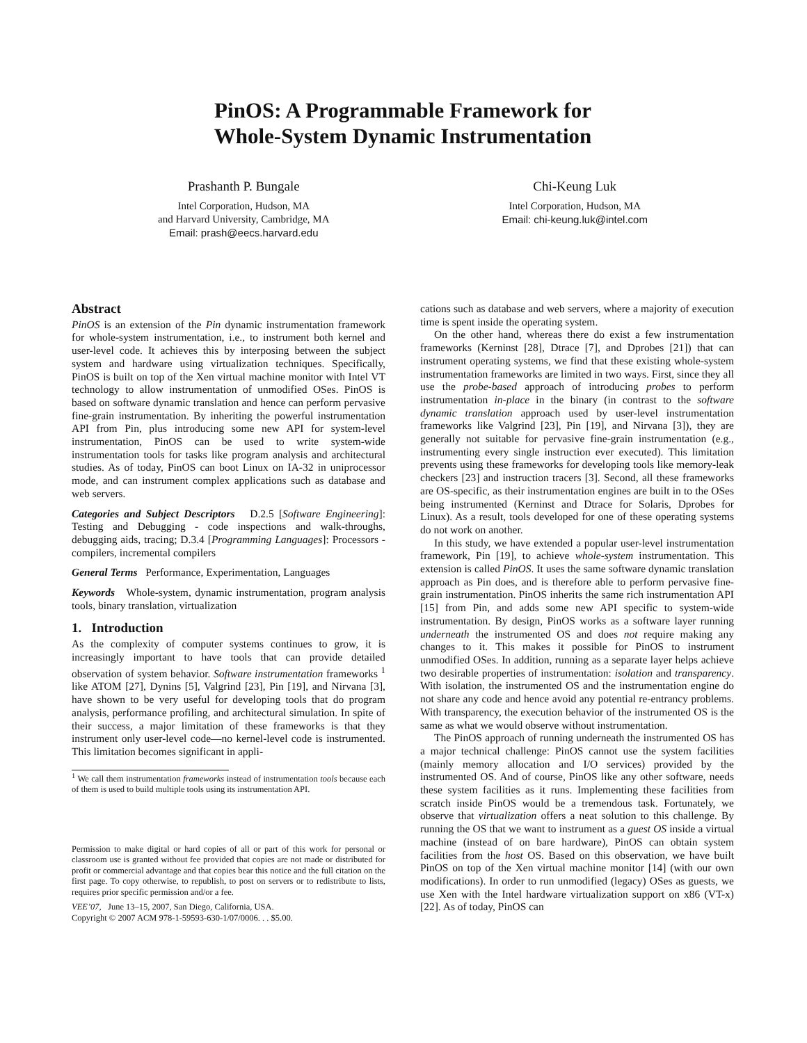PinOS: A Programmable Framework for
Whole-System Dynamic Instrumentation
Prashanth P. Bungale
Intel Corporation, Hudson, MA
and Harvard University, Cambridge, MA
Email: prash@eecs.harvard.edu
Chi-Keung Luk
Intel Corporation, Hudson, MA
Email: chi-keung.luk@intel.com
Abstract
PinOS is an extension of the Pin dynamic instrumentation framework for whole-system instrumentation, i.e., to instrument both kernel and user-level code. It achieves this by interposing between the subject system and hardware using virtualization techniques. Specifically, PinOS is built on top of the Xen virtual machine monitor with Intel VT technology to allow instrumentation of unmodified OSes. PinOS is based on software dynamic translation and hence can perform pervasive fine-grain instrumentation. By inheriting the powerful instrumentation API from Pin, plus introducing some new API for system-level instrumentation, PinOS can be used to write system-wide instrumentation tools for tasks like program analysis and architectural studies. As of today, PinOS can boot Linux on IA-32 in uniprocessor mode, and can instrument complex applications such as database and web servers.
Categories and Subject Descriptors D.2.5 [Software Engineering]: Testing and Debugging - code inspections and walk-throughs, debugging aids, tracing; D.3.4 [Programming Languages]: Processors - compilers, incremental compilers
General Terms Performance, Experimentation, Languages
Keywords Whole-system, dynamic instrumentation, program analysis tools, binary translation, virtualization
1. Introduction
As the complexity of computer systems continues to grow, it is increasingly important to have tools that can provide detailed observation of system behavior. Software instrumentation frameworks <sup>1</sup> like ATOM [27], Dynins [5], Valgrind [23], Pin [19], and Nirvana [3], have shown to be very useful for developing tools that do program analysis, performance profiling, and architectural simulation. In spite of their success, a major limitation of these frameworks is that they instrument only user-level code—no kernel-level code is instrumented. This limitation becomes significant in appli-
<sup>1</sup> We call them instrumentation frameworks instead of instrumentation tools because each of them is used to build multiple tools using its instrumentation API.
Permission to make digital or hard copies of all or part of this work for personal or classroom use is granted without fee provided that copies are not made or distributed for profit or commercial advantage and that copies bear this notice and the full citation on the first page. To copy otherwise, to republish, to post on servers or to redistribute to lists, requires prior specific permission and/or a fee.
VEE’07, June 13–15, 2007, San Diego, California, USA.
Copyright © 2007 ACM 978-1-59593-630-1/07/0006. . . $5.00.
cations such as database and web servers, where a majority of execution time is spent inside the operating system.
On the other hand, whereas there do exist a few instrumentation frameworks (Kerninst [28], Dtrace [7], and Dprobes [21]) that can instrument operating systems, we find that these existing whole-system instrumentation frameworks are limited in two ways. First, since they all use the probe-based approach of introducing probes to perform instrumentation in-place in the binary (in contrast to the software dynamic translation approach used by user-level instrumentation frameworks like Valgrind [23], Pin [19], and Nirvana [3]), they are generally not suitable for pervasive fine-grain instrumentation (e.g., instrumenting every single instruction ever executed). This limitation prevents using these frameworks for developing tools like memory-leak checkers [23] and instruction tracers [3]. Second, all these frameworks are OS-specific, as their instrumentation engines are built in to the OSes being instrumented (Kerninst and Dtrace for Solaris, Dprobes for Linux). As a result, tools developed for one of these operating systems do not work on another.
In this study, we have extended a popular user-level instrumentation framework, Pin [19], to achieve whole-system instrumentation. This extension is called PinOS. It uses the same software dynamic translation approach as Pin does, and is therefore able to perform pervasive fine-grain instrumentation. PinOS inherits the same rich instrumentation API [15] from Pin, and adds some new API specific to system-wide instrumentation. By design, PinOS works as a software layer running underneath the instrumented OS and does not require making any changes to it. This makes it possible for PinOS to instrument unmodified OSes. In addition, running as a separate layer helps achieve two desirable properties of instrumentation: isolation and transparency. With isolation, the instrumented OS and the instrumentation engine do not share any code and hence avoid any potential re-entrancy problems. With transparency, the execution behavior of the instrumented OS is the same as what we would observe without instrumentation.
The PinOS approach of running underneath the instrumented OS has a major technical challenge: PinOS cannot use the system facilities (mainly memory allocation and I/O services) provided by the instrumented OS. And of course, PinOS like any other software, needs these system facilities as it runs. Implementing these facilities from scratch inside PinOS would be a tremendous task. Fortunately, we observe that virtualization offers a neat solution to this challenge. By running the OS that we want to instrument as a guest OS inside a virtual machine (instead of on bare hardware), PinOS can obtain system facilities from the host OS. Based on this observation, we have built PinOS on top of the Xen virtual machine monitor [14] (with our own modifications). In order to run unmodified (legacy) OSes as guests, we use Xen with the Intel hardware virtualization support on x86 (VT-x) [22]. As of today, PinOS can